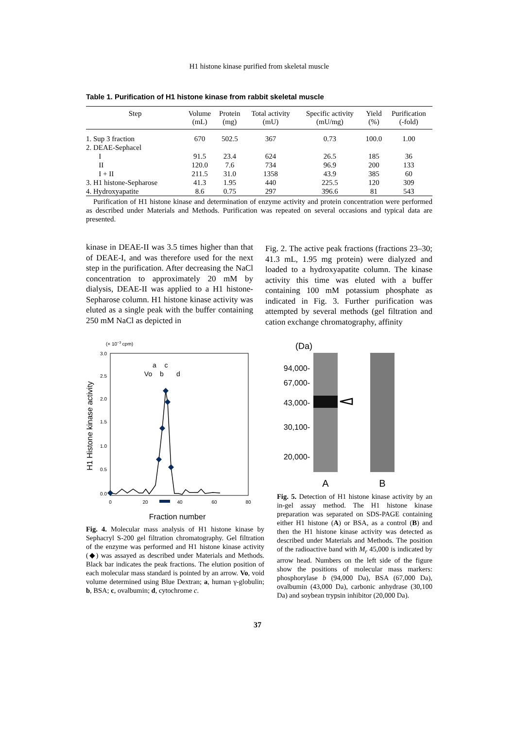H1 histone kinase purified from skeletal muscle
Table 1. Purification of H1 histone kinase from rabbit skeletal muscle
| Step | Volume (mL) | Protein (mg) | Total activity (mU) | Specific activity (mU/mg) | Yield (%) | Purification (-fold) |
| --- | --- | --- | --- | --- | --- | --- |
| 1. Sup 3 fraction | 670 | 502.5 | 367 | 0.73 | 100.0 | 1.00 |
| 2. DEAE-Sephacel | | | | | | |
| I | 91.5 | 23.4 | 624 | 26.5 | 185 | 36 |
| II | 120.0 | 7.6 | 734 | 96.9 | 200 | 133 |
| I + II | 211.5 | 31.0 | 1358 | 43.9 | 385 | 60 |
| 3. H1 histone-Sepharose | 41.3 | 1.95 | 440 | 225.5 | 120 | 309 |
| 4. Hydroxyapatite | 8.6 | 0.75 | 297 | 396.6 | 81 | 543 |
Purification of H1 histone kinase and determination of enzyme activity and protein concentration were performed as described under Materials and Methods. Purification was repeated on several occasions and typical data are presented.
kinase in DEAE-II was 3.5 times higher than that of DEAE-I, and was therefore used for the next step in the purification. After decreasing the NaCl concentration to approximately 20 mM by dialysis, DEAE-II was applied to a H1 histone-Sepharose column. H1 histone kinase activity was eluted as a single peak with the buffer containing 250 mM NaCl as depicted in
Fig. 2. The active peak fractions (fractions 23–30; 41.3 mL, 1.95 mg protein) were dialyzed and loaded to a hydroxyapatite column. The kinase activity this time was eluted with a buffer containing 100 mM potassium phosphate as indicated in Fig. 3. Further purification was attempted by several methods (gel filtration and cation exchange chromatography, affinity
(× 10−3 cpm)
3.0
2.5
2.0
1.5
1.0
0.5
0.0
0
20
40
60
80
Fraction number
H1 Histone kinase activity
a
c
Vo
b
d
Fig. 4. Molecular mass analysis of H1 histone kinase by Sephacryl S-200 gel filtration chromatography. Gel filtration of the enzyme was performed and H1 histone kinase activity (◆) was assayed as described under Materials and Methods. Black bar indicates the peak fractions. The elution position of each molecular mass standard is pointed by an arrow. Vo, void volume determined using Blue Dextran; a, human γ-globulin; b, BSA; c, ovalbumin; d, cytochrome c.
(Da)
94,000-
67,000-
43,000-
30,100-
20,000-
A
B
Fig. 5. Detection of H1 histone kinase activity by an in-gel assay method. The H1 histone kinase preparation was separated on SDS-PAGE containing either H1 histone (A) or BSA, as a control (B) and then the H1 histone kinase activity was detected as described under Materials and Methods. The position of the radioactive band with M<sub>r</sub> 45,000 is indicated by arrow head. Numbers on the left side of the figure show the positions of molecular mass markers: phosphorylase b (94,000 Da), BSA (67,000 Da), ovalbumin (43,000 Da), carbonic anhydrase (30,100 Da) and soybean trypsin inhibitor (20,000 Da).
37